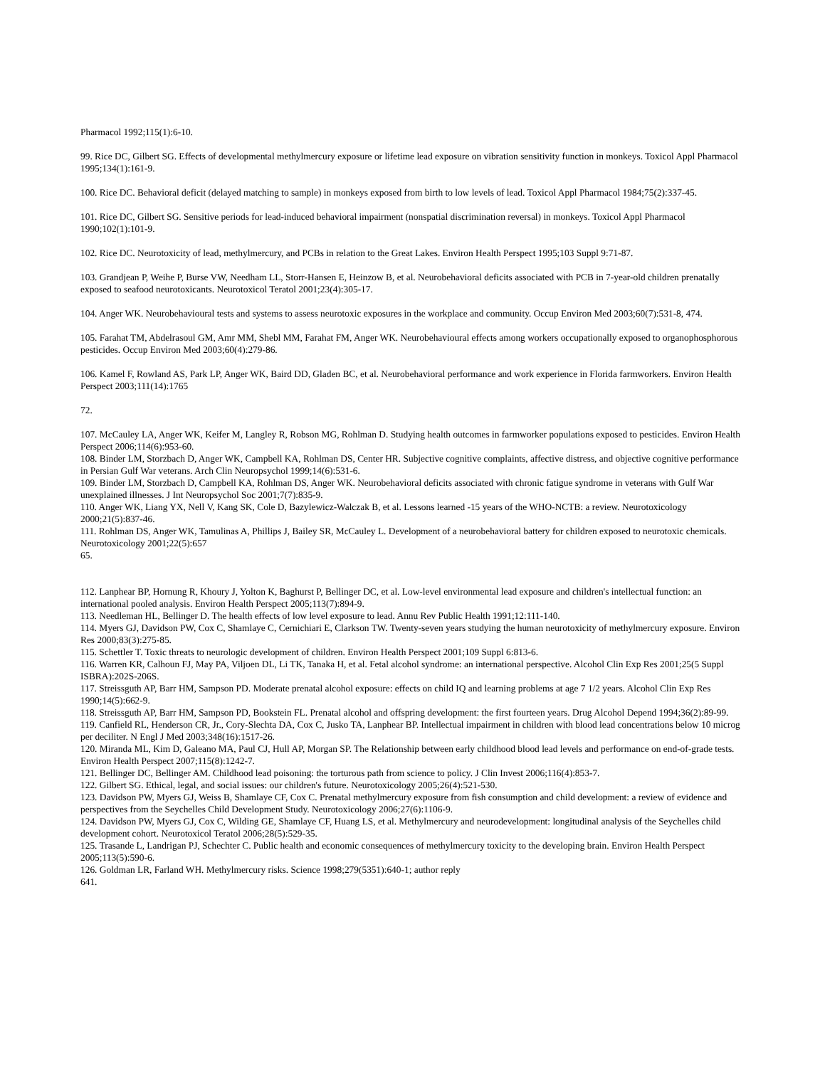Pharmacol 1992;115(1):6-10.
99. Rice DC, Gilbert SG. Effects of developmental methylmercury exposure or lifetime lead exposure on vibration sensitivity function in monkeys. Toxicol Appl Pharmacol 1995;134(1):161-9.
100. Rice DC. Behavioral deficit (delayed matching to sample) in monkeys exposed from birth to low levels of lead. Toxicol Appl Pharmacol 1984;75(2):337-45.
101. Rice DC, Gilbert SG. Sensitive periods for lead-induced behavioral impairment (nonspatial discrimination reversal) in monkeys. Toxicol Appl Pharmacol 1990;102(1):101-9.
102. Rice DC. Neurotoxicity of lead, methylmercury, and PCBs in relation to the Great Lakes. Environ Health Perspect 1995;103 Suppl 9:71-87.
103. Grandjean P, Weihe P, Burse VW, Needham LL, Storr-Hansen E, Heinzow B, et al. Neurobehavioral deficits associated with PCB in 7-year-old children prenatally exposed to seafood neurotoxicants. Neurotoxicol Teratol 2001;23(4):305-17.
104. Anger WK. Neurobehavioural tests and systems to assess neurotoxic exposures in the workplace and community. Occup Environ Med 2003;60(7):531-8, 474.
105. Farahat TM, Abdelrasoul GM, Amr MM, Shebl MM, Farahat FM, Anger WK. Neurobehavioural effects among workers occupationally exposed to organophosphorous pesticides. Occup Environ Med 2003;60(4):279-86.
106. Kamel F, Rowland AS, Park LP, Anger WK, Baird DD, Gladen BC, et al. Neurobehavioral performance and work experience in Florida farmworkers. Environ Health Perspect 2003;111(14):1765
72.
107. McCauley LA, Anger WK, Keifer M, Langley R, Robson MG, Rohlman D. Studying health outcomes in farmworker populations exposed to pesticides. Environ Health Perspect 2006;114(6):953-60.
108. Binder LM, Storzbach D, Anger WK, Campbell KA, Rohlman DS, Center HR. Subjective cognitive complaints, affective distress, and objective cognitive performance in Persian Gulf War veterans. Arch Clin Neuropsychol 1999;14(6):531-6.
109. Binder LM, Storzbach D, Campbell KA, Rohlman DS, Anger WK. Neurobehavioral deficits associated with chronic fatigue syndrome in veterans with Gulf War unexplained illnesses. J Int Neuropsychol Soc 2001;7(7):835-9.
110. Anger WK, Liang YX, Nell V, Kang SK, Cole D, Bazylewicz-Walczak B, et al. Lessons learned -15 years of the WHO-NCTB: a review. Neurotoxicology 2000;21(5):837-46.
111. Rohlman DS, Anger WK, Tamulinas A, Phillips J, Bailey SR, McCauley L. Development of a neurobehavioral battery for children exposed to neurotoxic chemicals. Neurotoxicology 2001;22(5):657
65.
112. Lanphear BP, Hornung R, Khoury J, Yolton K, Baghurst P, Bellinger DC, et al. Low-level environmental lead exposure and children's intellectual function: an international pooled analysis. Environ Health Perspect 2005;113(7):894-9.
113. Needleman HL, Bellinger D. The health effects of low level exposure to lead. Annu Rev Public Health 1991;12:111-140.
114. Myers GJ, Davidson PW, Cox C, Shamlaye C, Cernichiari E, Clarkson TW. Twenty-seven years studying the human neurotoxicity of methylmercury exposure. Environ Res 2000;83(3):275-85.
115. Schettler T. Toxic threats to neurologic development of children. Environ Health Perspect 2001;109 Suppl 6:813-6.
116. Warren KR, Calhoun FJ, May PA, Viljoen DL, Li TK, Tanaka H, et al. Fetal alcohol syndrome: an international perspective. Alcohol Clin Exp Res 2001;25(5 Suppl ISBRA):202S-206S.
117. Streissguth AP, Barr HM, Sampson PD. Moderate prenatal alcohol exposure: effects on child IQ and learning problems at age 7 1/2 years. Alcohol Clin Exp Res 1990;14(5):662-9.
118. Streissguth AP, Barr HM, Sampson PD, Bookstein FL. Prenatal alcohol and offspring development: the first fourteen years. Drug Alcohol Depend 1994;36(2):89-99.
119. Canfield RL, Henderson CR, Jr., Cory-Slechta DA, Cox C, Jusko TA, Lanphear BP. Intellectual impairment in children with blood lead concentrations below 10 microg per deciliter. N Engl J Med 2003;348(16):1517-26.
120. Miranda ML, Kim D, Galeano MA, Paul CJ, Hull AP, Morgan SP. The Relationship between early childhood blood lead levels and performance on end-of-grade tests. Environ Health Perspect 2007;115(8):1242-7.
121. Bellinger DC, Bellinger AM. Childhood lead poisoning: the torturous path from science to policy. J Clin Invest 2006;116(4):853-7.
122. Gilbert SG. Ethical, legal, and social issues: our children's future. Neurotoxicology 2005;26(4):521-530.
123. Davidson PW, Myers GJ, Weiss B, Shamlaye CF, Cox C. Prenatal methylmercury exposure from fish consumption and child development: a review of evidence and perspectives from the Seychelles Child Development Study. Neurotoxicology 2006;27(6):1106-9.
124. Davidson PW, Myers GJ, Cox C, Wilding GE, Shamlaye CF, Huang LS, et al. Methylmercury and neurodevelopment: longitudinal analysis of the Seychelles child development cohort. Neurotoxicol Teratol 2006;28(5):529-35.
125. Trasande L, Landrigan PJ, Schechter C. Public health and economic consequences of methylmercury toxicity to the developing brain. Environ Health Perspect 2005;113(5):590-6.
126. Goldman LR, Farland WH. Methylmercury risks. Science 1998;279(5351):640-1; author reply
641.